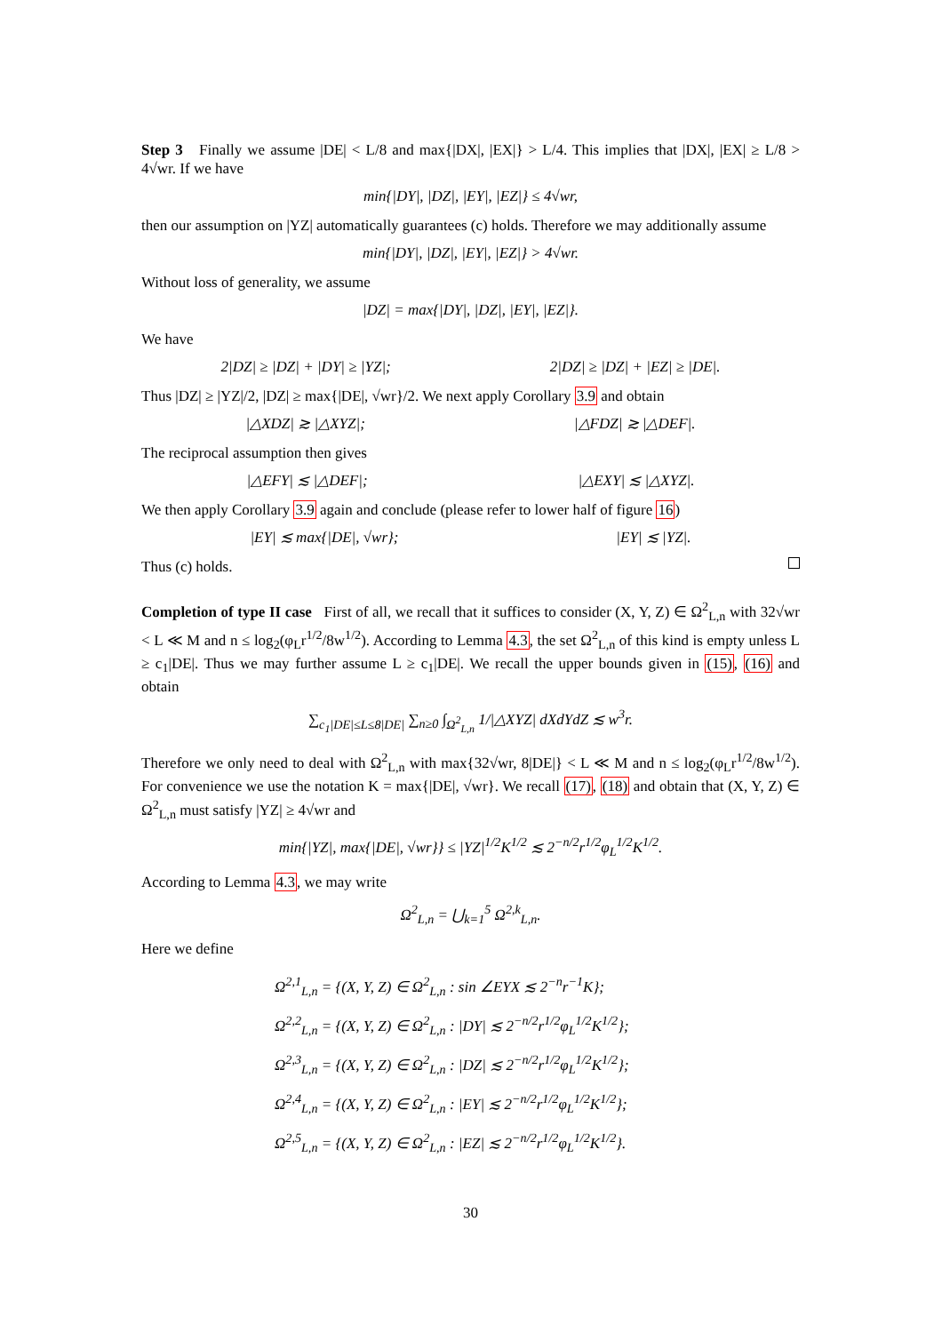Step 3 Finally we assume |DE| < L/8 and max{|DX|, |EX|} > L/4. This implies that |DX|, |EX| ≥ L/8 > 4√wr. If we have
min{|DY|, |DZ|, |EY|, |EZ|} ≤ 4√wr,
then our assumption on |YZ| automatically guarantees (c) holds. Therefore we may additionally assume
min{|DY|, |DZ|, |EY|, |EZ|} > 4√wr.
Without loss of generality, we assume
|DZ| = max{|DY|, |DZ|, |EY|, |EZ|}.
We have
2|DZ| ≥ |DZ| + |DY| ≥ |YZ|; 2|DZ| ≥ |DZ| + |EZ| ≥ |DE|.
Thus |DZ| ≥ |YZ|/2, |DZ| ≥ max{|DE|, √wr}/2. We next apply Corollary 3.9 and obtain
|△XDZ| ≳ |△XYZ|; |△FDZ| ≳ |△DEF|.
The reciprocal assumption then gives
|△EFY| ≲ |△DEF|; |△EXY| ≲ |△XYZ|.
We then apply Corollary 3.9 again and conclude (please refer to lower half of figure 16)
|EY| ≲ max{|DE|, √wr}; |EY| ≲ |YZ|.
Thus (c) holds.
Completion of type II case First of all, we recall that it suffices to consider (X, Y, Z) ∈ Ω<sup>2</sup><sub>L,n</sub> with 32√wr < L ≪ M and n ≤ log<sub>2</sub>(φ<sub>L</sub>r<sup>1/2</sup>/8w<sup>1/2</sup>). According to Lemma 4.3, the set Ω<sup>2</sup><sub>L,n</sub> of this kind is empty unless L ≥ c<sub>1</sub>|DE|. Thus we may further assume L ≥ c<sub>1</sub>|DE|. We recall the upper bounds given in (15), (16) and obtain
∑<sub>c<sub>1</sub>|DE|≤L≤8|DE|</sub> ∑<sub>n≥0</sub> ∫<sub>Ω<sup>2</sup><sub>L,n</sub></sub> 1/|△XYZ| dXdYdZ ≲ w<sup>3</sup>r.
Therefore we only need to deal with Ω<sup>2</sup><sub>L,n</sub> with max{32√wr, 8|DE|} < L ≪ M and n ≤ log<sub>2</sub>(φ<sub>L</sub>r<sup>1/2</sup>/8w<sup>1/2</sup>). For convenience we use the notation K = max{|DE|, √wr}. We recall (17), (18) and obtain that (X, Y, Z) ∈ Ω<sup>2</sup><sub>L,n</sub> must satisfy |YZ| ≥ 4√wr and
min{|YZ|, max{|DE|, √wr}} ≤ |YZ|<sup>1/2</sup>K<sup>1/2</sup> ≲ 2<sup>−n/2</sup>r<sup>1/2</sup>φ<sub>L</sub><sup>1/2</sup>K<sup>1/2</sup>.
According to Lemma 4.3, we may write
Ω<sup>2</sup><sub>L,n</sub> = ⋃<sub>k=1</sub><sup>5</sup> Ω<sup>2,k</sup><sub>L,n</sub>.
Here we define
Ω<sup>2,1</sup><sub>L,n</sub> = {(X, Y, Z) ∈ Ω<sup>2</sup><sub>L,n</sub> : sin ∠EYX ≲ 2<sup>−n</sup>r<sup>−1</sup>K};
Ω<sup>2,2</sup><sub>L,n</sub> = {(X, Y, Z) ∈ Ω<sup>2</sup><sub>L,n</sub> : |DY| ≲ 2<sup>−n/2</sup>r<sup>1/2</sup>φ<sub>L</sub><sup>1/2</sup>K<sup>1/2</sup>};
Ω<sup>2,3</sup><sub>L,n</sub> = {(X, Y, Z) ∈ Ω<sup>2</sup><sub>L,n</sub> : |DZ| ≲ 2<sup>−n/2</sup>r<sup>1/2</sup>φ<sub>L</sub><sup>1/2</sup>K<sup>1/2</sup>};
Ω<sup>2,4</sup><sub>L,n</sub> = {(X, Y, Z) ∈ Ω<sup>2</sup><sub>L,n</sub> : |EY| ≲ 2<sup>−n/2</sup>r<sup>1/2</sup>φ<sub>L</sub><sup>1/2</sup>K<sup>1/2</sup>};
Ω<sup>2,5</sup><sub>L,n</sub> = {(X, Y, Z) ∈ Ω<sup>2</sup><sub>L,n</sub> : |EZ| ≲ 2<sup>−n/2</sup>r<sup>1/2</sup>φ<sub>L</sub><sup>1/2</sup>K<sup>1/2</sup>}.
30